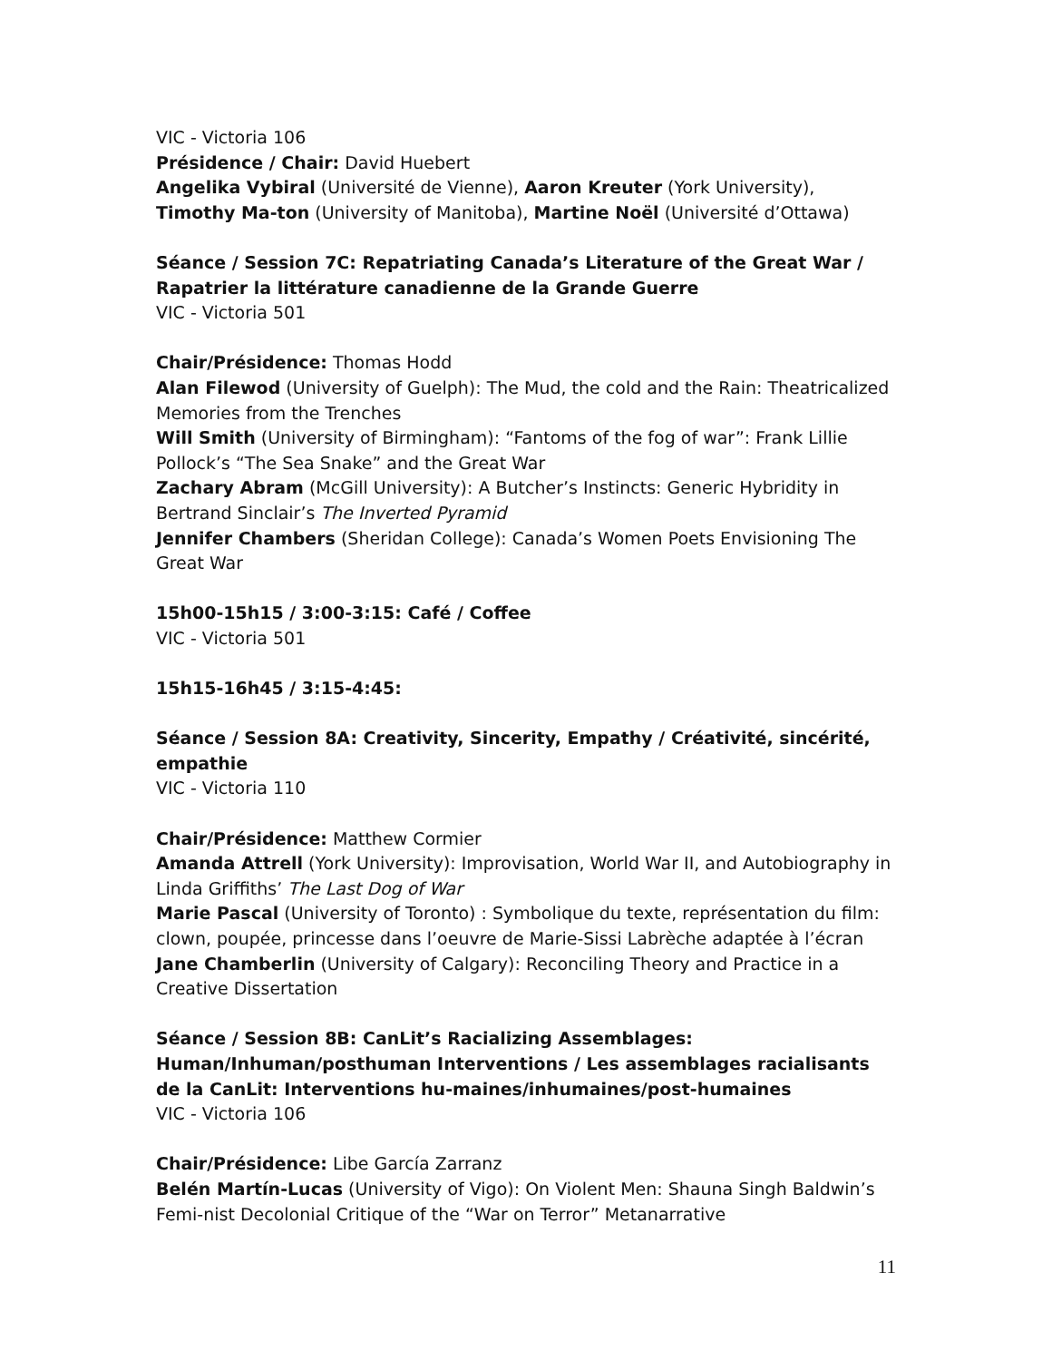VIC - Victoria 106
Présidence / Chair: David Huebert
Angelika Vybiral (Université de Vienne), Aaron Kreuter (York University), Timothy Ma-ton (University of Manitoba), Martine Noël (Université d’Ottawa)
Séance / Session 7C: Repatriating Canada’s Literature of the Great War / Rapatrier la littérature canadienne de la Grande Guerre
VIC - Victoria 501
Chair/Présidence: Thomas Hodd
Alan Filewod (University of Guelph): The Mud, the cold and the Rain: Theatricalized Memories from the Trenches
Will Smith (University of Birmingham): “Fantoms of the fog of war”: Frank Lillie Pollock’s “The Sea Snake” and the Great War
Zachary Abram (McGill University): A Butcher’s Instincts: Generic Hybridity in Bertrand Sinclair’s The Inverted Pyramid
Jennifer Chambers (Sheridan College): Canada’s Women Poets Envisioning The Great War
15h00-15h15 / 3:00-3:15: Café / Coffee
VIC - Victoria 501
15h15-16h45 / 3:15-4:45:
Séance / Session 8A: Creativity, Sincerity, Empathy / Créativité, sincérité, empathie
VIC - Victoria 110
Chair/Présidence: Matthew Cormier
Amanda Attrell (York University): Improvisation, World War II, and Autobiography in Linda Griffiths’ The Last Dog of War
Marie Pascal (University of Toronto) : Symbolique du texte, représentation du film: clown, poupée, princesse dans l’oeuvre de Marie-Sissi Labrèche adaptée à l’écran
Jane Chamberlin (University of Calgary): Reconciling Theory and Practice in a Creative Dissertation
Séance / Session 8B: CanLit’s Racializing Assemblages: Human/Inhuman/posthuman Interventions / Les assemblages racialisants de la CanLit: Interventions hu-maines/inhumaines/post-humaines
VIC - Victoria 106
Chair/Présidence: Libe García Zarranz
Belén Martín-Lucas (University of Vigo): On Violent Men: Shauna Singh Baldwin’s Femi-nist Decolonial Critique of the “War on Terror” Metanarrative
11